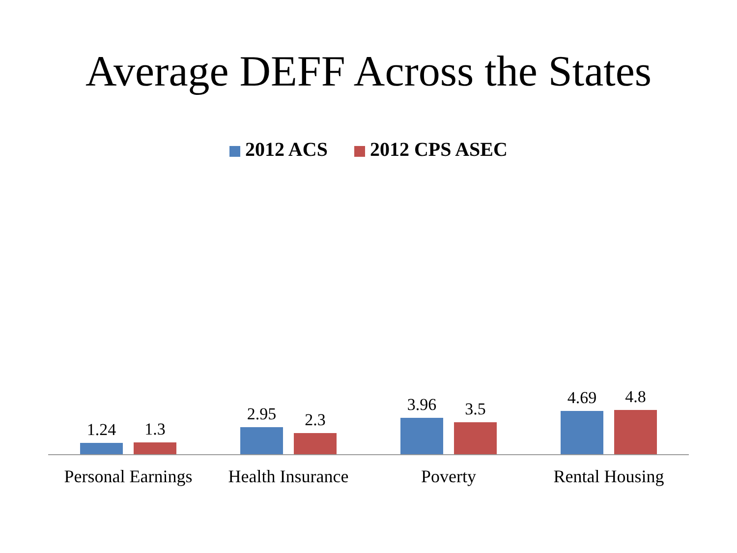Average DEFF Across the States
2012 ACS 2012 CPS ASEC
1.24
1.3
2.95
2.3
3.96
3.5
4.69
4.8
Personal Earnings Health Insurance Poverty Rental Housing